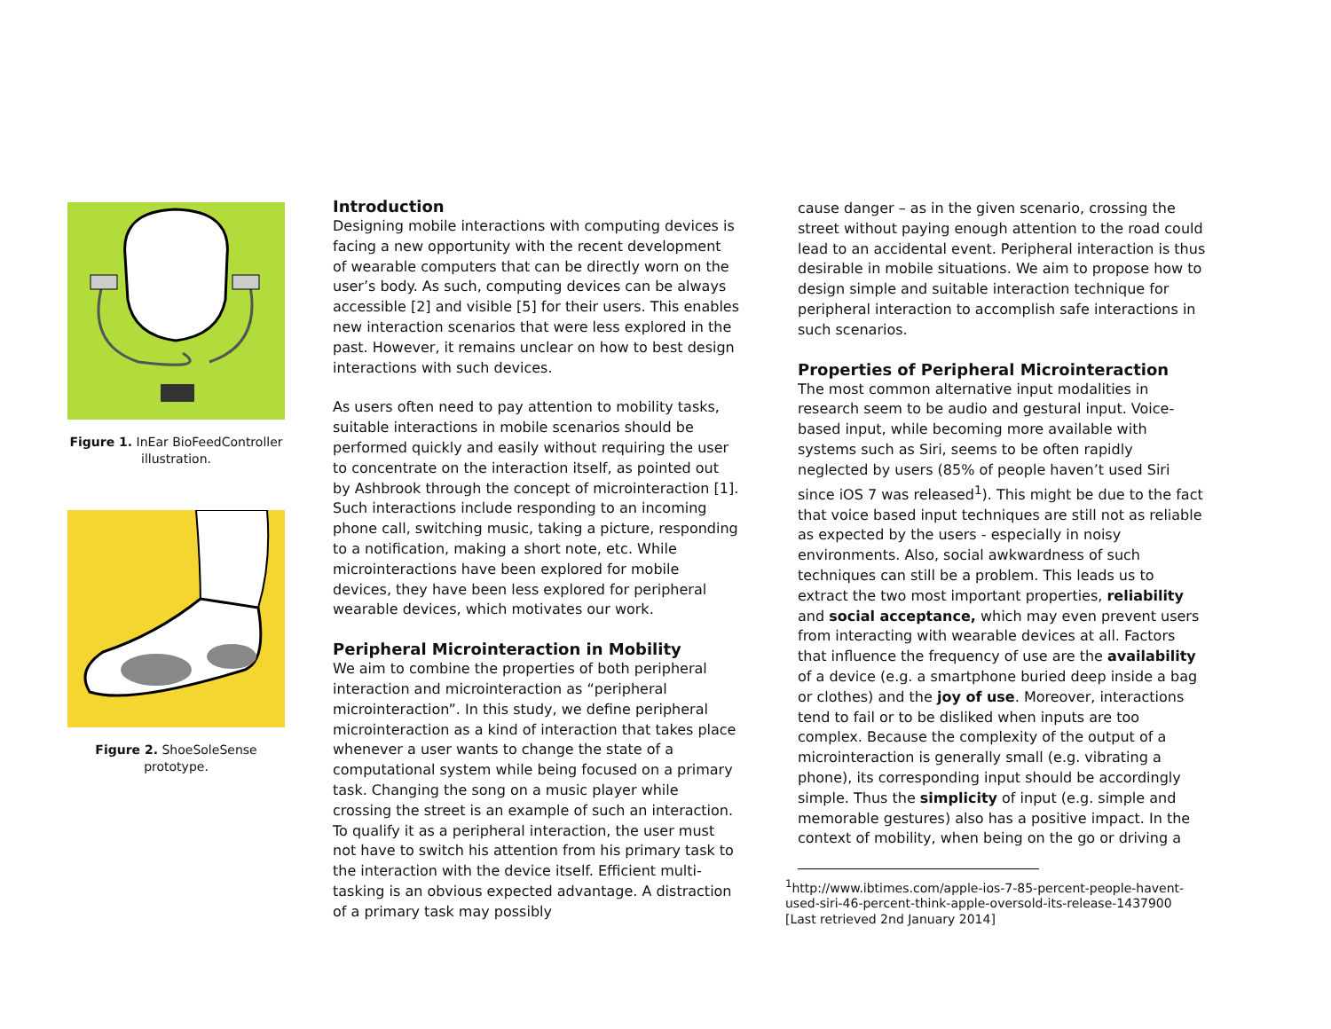Figure 1. InEar BioFeedController illustration.
Figure 2. ShoeSoleSense prototype.
Introduction
Designing mobile interactions with computing devices is facing a new opportunity with the recent development of wearable computers that can be directly worn on the user’s body. As such, computing devices can be always accessible [2] and visible [5] for their users. This enables new interaction scenarios that were less explored in the past. However, it remains unclear on how to best design interactions with such devices.
As users often need to pay attention to mobility tasks, suitable interactions in mobile scenarios should be performed quickly and easily without requiring the user to concentrate on the interaction itself, as pointed out by Ashbrook through the concept of microinteraction [1]. Such interactions include responding to an incoming phone call, switching music, taking a picture, responding to a notification, making a short note, etc. While microinteractions have been explored for mobile devices, they have been less explored for peripheral wearable devices, which motivates our work.
Peripheral Microinteraction in Mobility
We aim to combine the properties of both peripheral interaction and microinteraction as “peripheral microinteraction”. In this study, we define peripheral microinteraction as a kind of interaction that takes place whenever a user wants to change the state of a computational system while being focused on a primary task. Changing the song on a music player while crossing the street is an example of such an interaction. To qualify it as a peripheral interaction, the user must not have to switch his attention from his primary task to the interaction with the device itself. Efficient multi-tasking is an obvious expected advantage. A distraction of a primary task may possibly
cause danger – as in the given scenario, crossing the street without paying enough attention to the road could lead to an accidental event. Peripheral interaction is thus desirable in mobile situations. We aim to propose how to design simple and suitable interaction technique for peripheral interaction to accomplish safe interactions in such scenarios.
Properties of Peripheral Microinteraction
The most common alternative input modalities in research seem to be audio and gestural input. Voice-based input, while becoming more available with systems such as Siri, seems to be often rapidly neglected by users (85% of people haven’t used Siri since iOS 7 was released<sup>1</sup>). This might be due to the fact that voice based input techniques are still not as reliable as expected by the users - especially in noisy environments. Also, social awkwardness of such techniques can still be a problem. This leads us to extract the two most important properties, reliability and social acceptance, which may even prevent users from interacting with wearable devices at all. Factors that influence the frequency of use are the availability of a device (e.g. a smartphone buried deep inside a bag or clothes) and the joy of use. Moreover, interactions tend to fail or to be disliked when inputs are too complex. Because the complexity of the output of a microinteraction is generally small (e.g. vibrating a phone), its corresponding input should be accordingly simple. Thus the simplicity of input (e.g. simple and memorable gestures) also has a positive impact. In the context of mobility, when being on the go or driving a
<sup>1</sup> http://www.ibtimes.com/apple-ios-7-85-percent-people-havent-used-siri-46-percent-think-apple-oversold-its-release-1437900 [Last retrieved 2nd January 2014]